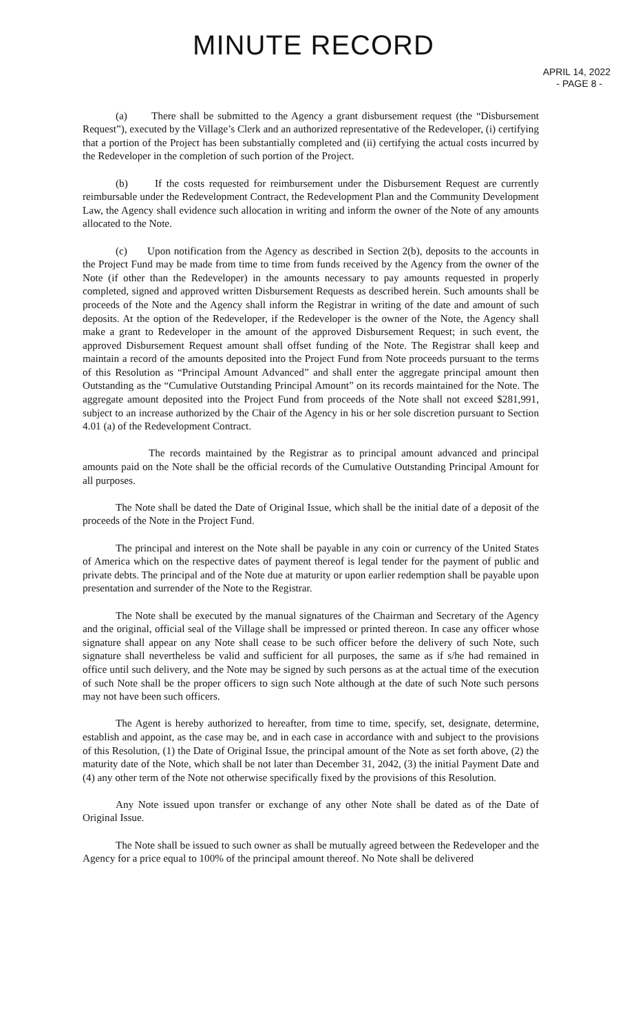MINUTE RECORD
APRIL 14, 2022
- PAGE 8 -
(a) There shall be submitted to the Agency a grant disbursement request (the “Disbursement Request”), executed by the Village’s Clerk and an authorized representative of the Redeveloper, (i) certifying that a portion of the Project has been substantially completed and (ii) certifying the actual costs incurred by the Redeveloper in the completion of such portion of the Project.
(b) If the costs requested for reimbursement under the Disbursement Request are currently reimbursable under the Redevelopment Contract, the Redevelopment Plan and the Community Development Law, the Agency shall evidence such allocation in writing and inform the owner of the Note of any amounts allocated to the Note.
(c) Upon notification from the Agency as described in Section 2(b), deposits to the accounts in the Project Fund may be made from time to time from funds received by the Agency from the owner of the Note (if other than the Redeveloper) in the amounts necessary to pay amounts requested in properly completed, signed and approved written Disbursement Requests as described herein. Such amounts shall be proceeds of the Note and the Agency shall inform the Registrar in writing of the date and amount of such deposits. At the option of the Redeveloper, if the Redeveloper is the owner of the Note, the Agency shall make a grant to Redeveloper in the amount of the approved Disbursement Request; in such event, the approved Disbursement Request amount shall offset funding of the Note. The Registrar shall keep and maintain a record of the amounts deposited into the Project Fund from Note proceeds pursuant to the terms of this Resolution as “Principal Amount Advanced” and shall enter the aggregate principal amount then Outstanding as the “Cumulative Outstanding Principal Amount” on its records maintained for the Note. The aggregate amount deposited into the Project Fund from proceeds of the Note shall not exceed $281,991, subject to an increase authorized by the Chair of the Agency in his or her sole discretion pursuant to Section 4.01 (a) of the Redevelopment Contract.
The records maintained by the Registrar as to principal amount advanced and principal amounts paid on the Note shall be the official records of the Cumulative Outstanding Principal Amount for all purposes.
The Note shall be dated the Date of Original Issue, which shall be the initial date of a deposit of the proceeds of the Note in the Project Fund.
The principal and interest on the Note shall be payable in any coin or currency of the United States of America which on the respective dates of payment thereof is legal tender for the payment of public and private debts. The principal and of the Note due at maturity or upon earlier redemption shall be payable upon presentation and surrender of the Note to the Registrar.
The Note shall be executed by the manual signatures of the Chairman and Secretary of the Agency and the original, official seal of the Village shall be impressed or printed thereon. In case any officer whose signature shall appear on any Note shall cease to be such officer before the delivery of such Note, such signature shall nevertheless be valid and sufficient for all purposes, the same as if s/he had remained in office until such delivery, and the Note may be signed by such persons as at the actual time of the execution of such Note shall be the proper officers to sign such Note although at the date of such Note such persons may not have been such officers.
The Agent is hereby authorized to hereafter, from time to time, specify, set, designate, determine, establish and appoint, as the case may be, and in each case in accordance with and subject to the provisions of this Resolution, (1) the Date of Original Issue, the principal amount of the Note as set forth above, (2) the maturity date of the Note, which shall be not later than December 31, 2042, (3) the initial Payment Date and (4) any other term of the Note not otherwise specifically fixed by the provisions of this Resolution.
Any Note issued upon transfer or exchange of any other Note shall be dated as of the Date of Original Issue.
The Note shall be issued to such owner as shall be mutually agreed between the Redeveloper and the Agency for a price equal to 100% of the principal amount thereof. No Note shall be delivered